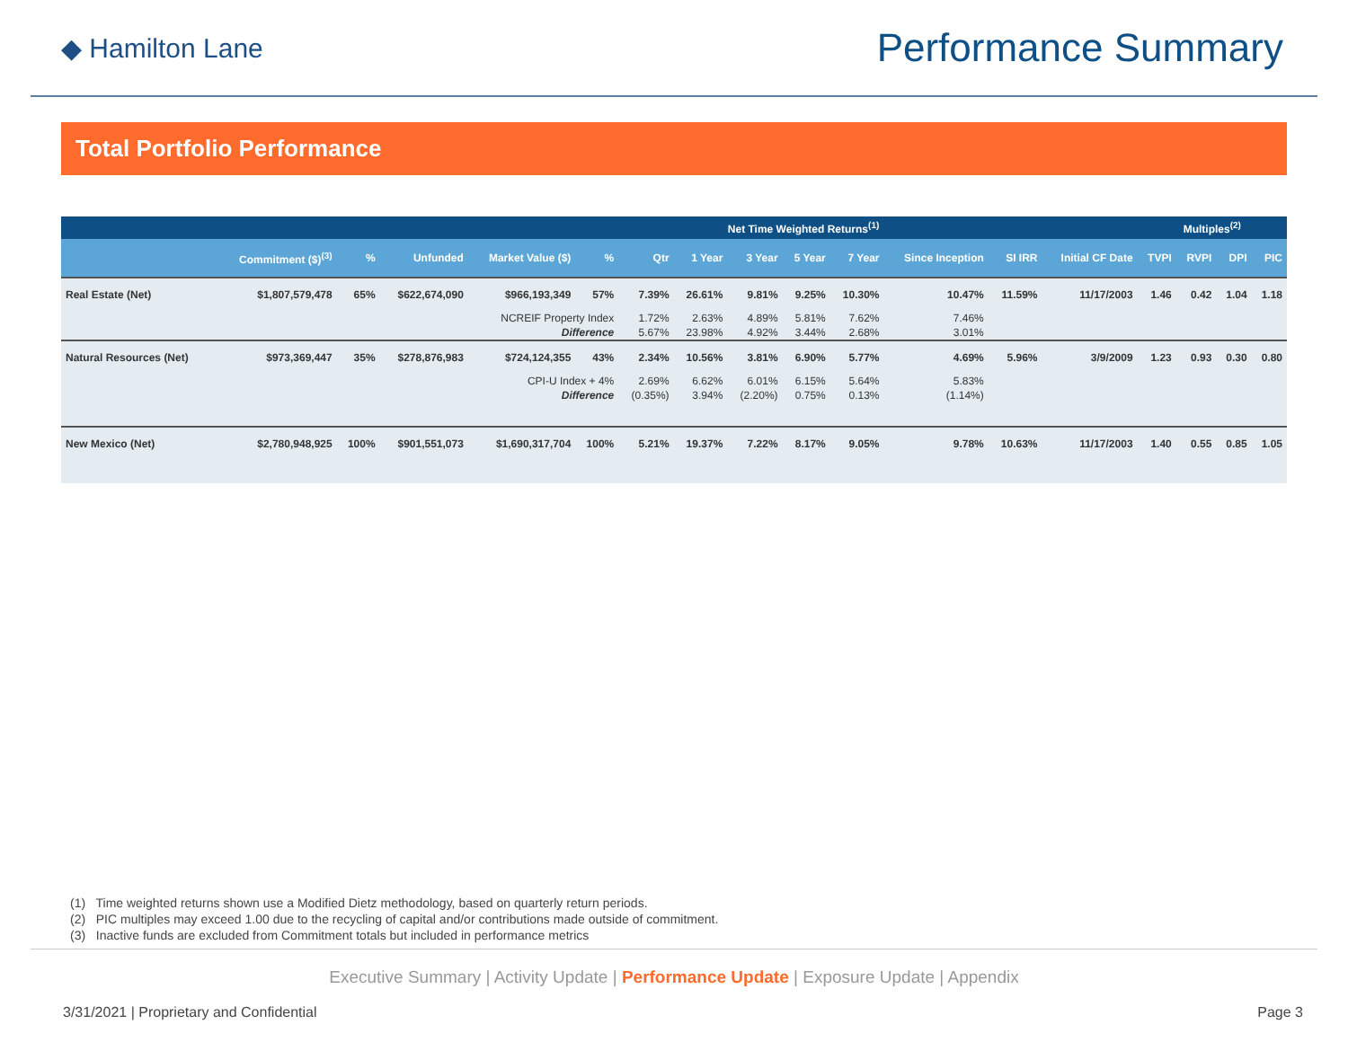◆ Hamilton Lane
Performance Summary
Total Portfolio Performance
| | | | | | | Net Time Weighted Returns<sup>(1)</sup> | | | | | | | | Multiples<sup>(2)</sup> | | | |
| --- | --- | --- | --- | --- | --- | --- | --- | --- | --- | --- | --- | --- | --- | --- | --- | --- | --- |
| | Commitment ($)<sup>(3)</sup> | % | Unfunded | Market Value ($) | % | Qtr | 1 Year | 3 Year | 5 Year | 7 Year | Since Inception | SI IRR | Initial CF Date | TVPI | RVPI | DPI | PIC |
| Real Estate (Net) | $1,807,579,478 | 65% | $622,674,090 | $966,193,349 | 57% | 7.39% | 26.61% | 9.81% | 9.25% | 10.30% | 10.47% | 11.59% | 11/17/2003 | 1.46 | 0.42 | 1.04 | 1.18 |
| NCREIF Property Index | | | | | | 1.72% | 2.63% | 4.89% | 5.81% | 7.62% | 7.46% | | | | | | |
| Difference | | | | | | 5.67% | 23.98% | 4.92% | 3.44% | 2.68% | 3.01% | | | | | | |
| Natural Resources (Net) | $973,369,447 | 35% | $278,876,983 | $724,124,355 | 43% | 2.34% | 10.56% | 3.81% | 6.90% | 5.77% | 4.69% | 5.96% | 3/9/2009 | 1.23 | 0.93 | 0.30 | 0.80 |
| CPI-U Index + 4% | | | | | | 2.69% | 6.62% | 6.01% | 6.15% | 5.64% | 5.83% | | | | | | |
| Difference | | | | | | (0.35%) | 3.94% | (2.20%) | 0.75% | 0.13% | (1.14%) | | | | | | |
| New Mexico (Net) | $2,780,948,925 | 100% | $901,551,073 | $1,690,317,704 | 100% | 5.21% | 19.37% | 7.22% | 8.17% | 9.05% | 9.78% | 10.63% | 11/17/2003 | 1.40 | 0.55 | 0.85 | 1.05 |
(1) Time weighted returns shown use a Modified Dietz methodology, based on quarterly return periods.
(2) PIC multiples may exceed 1.00 due to the recycling of capital and/or contributions made outside of commitment.
(3) Inactive funds are excluded from Commitment totals but included in performance metrics
Executive Summary | Activity Update | Performance Update | Exposure Update | Appendix
3/31/2021 | Proprietary and Confidential Page 3